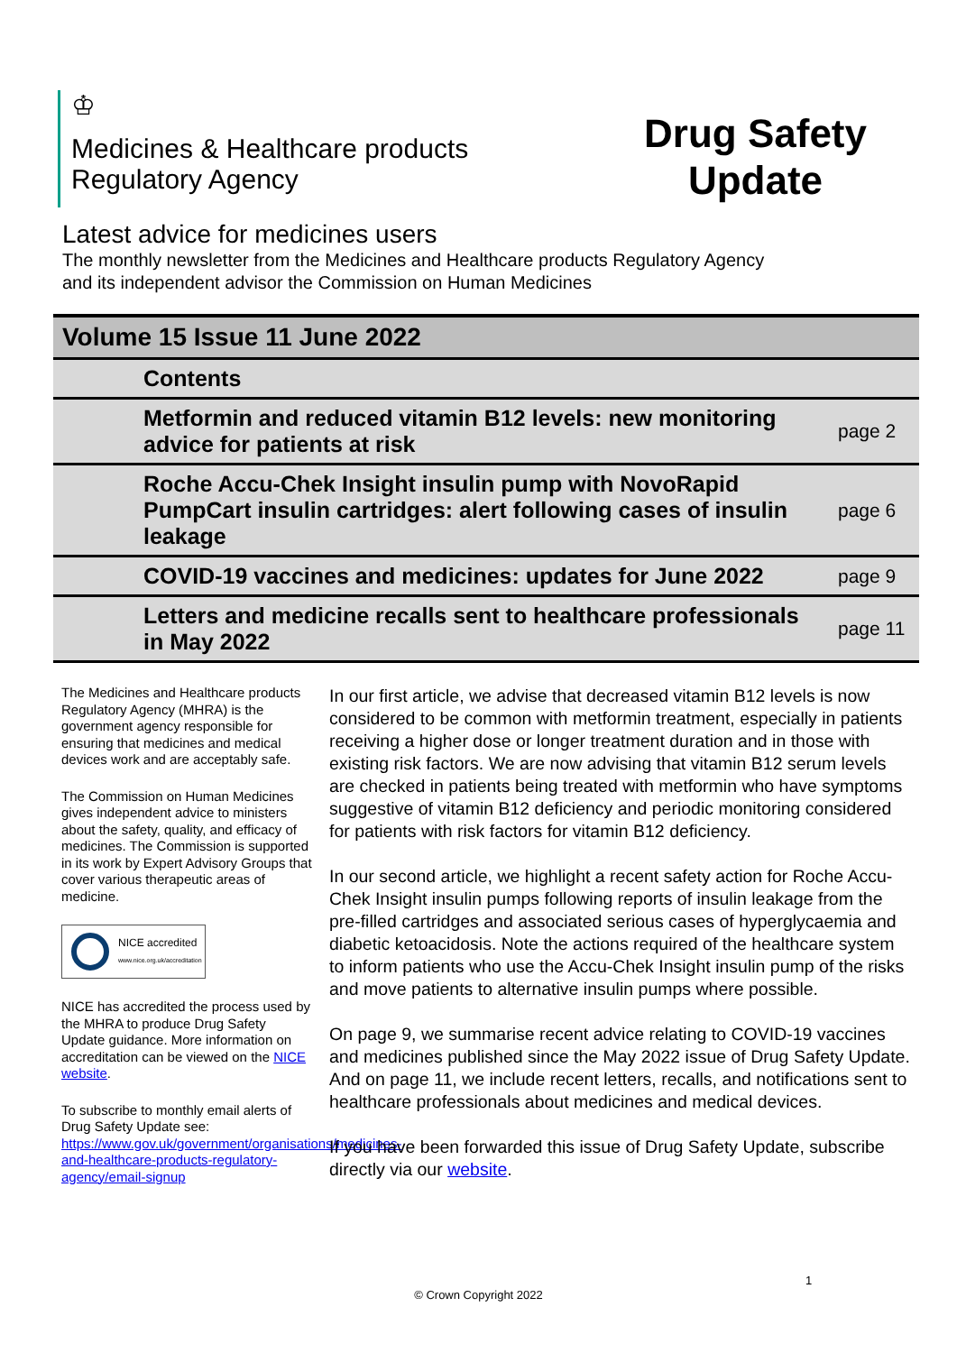♔
Medicines & Healthcare products
Regulatory Agency
Drug Safety
Update
Latest advice for medicines users
The monthly newsletter from the Medicines and Healthcare products Regulatory Agency
and its independent advisor the Commission on Human Medicines
| Volume 15 Issue 11 June 2022 | |
| --- | --- |
| Contents | |
| Metformin and reduced vitamin B12 levels: new monitoring advice for patients at risk | page 2 |
| Roche Accu-Chek Insight insulin pump with NovoRapid PumpCart insulin cartridges: alert following cases of insulin leakage | page 6 |
| COVID-19 vaccines and medicines: updates for June 2022 | page 9 |
| Letters and medicine recalls sent to healthcare professionals in May 2022 | page 11 |
The Medicines and Healthcare products Regulatory Agency (MHRA) is the government agency responsible for ensuring that medicines and medical devices work and are acceptably safe.
The Commission on Human Medicines gives independent advice to ministers about the safety, quality, and efficacy of medicines. The Commission is supported in its work by Expert Advisory Groups that cover various therapeutic areas of medicine.
NICE accredited
www.nice.org.uk/accreditation
NICE has accredited the process used by the MHRA to produce Drug Safety Update guidance. More information on accreditation can be viewed on the NICE website.
To subscribe to monthly email alerts of Drug Safety Update see: https://www.gov.uk/government/organisations/medicines-and-healthcare-products-regulatory-agency/email-signup
In our first article, we advise that decreased vitamin B12 levels is now considered to be common with metformin treatment, especially in patients receiving a higher dose or longer treatment duration and in those with existing risk factors. We are now advising that vitamin B12 serum levels are checked in patients being treated with metformin who have symptoms suggestive of vitamin B12 deficiency and periodic monitoring considered for patients with risk factors for vitamin B12 deficiency.
In our second article, we highlight a recent safety action for Roche Accu-Chek Insight insulin pumps following reports of insulin leakage from the pre-filled cartridges and associated serious cases of hyperglycaemia and diabetic ketoacidosis. Note the actions required of the healthcare system to inform patients who use the Accu-Chek Insight insulin pump of the risks and move patients to alternative insulin pumps where possible.
On page 9, we summarise recent advice relating to COVID-19 vaccines and medicines published since the May 2022 issue of Drug Safety Update. And on page 11, we include recent letters, recalls, and notifications sent to healthcare professionals about medicines and medical devices.
If you have been forwarded this issue of Drug Safety Update, subscribe directly via our website.
1
© Crown Copyright 2022